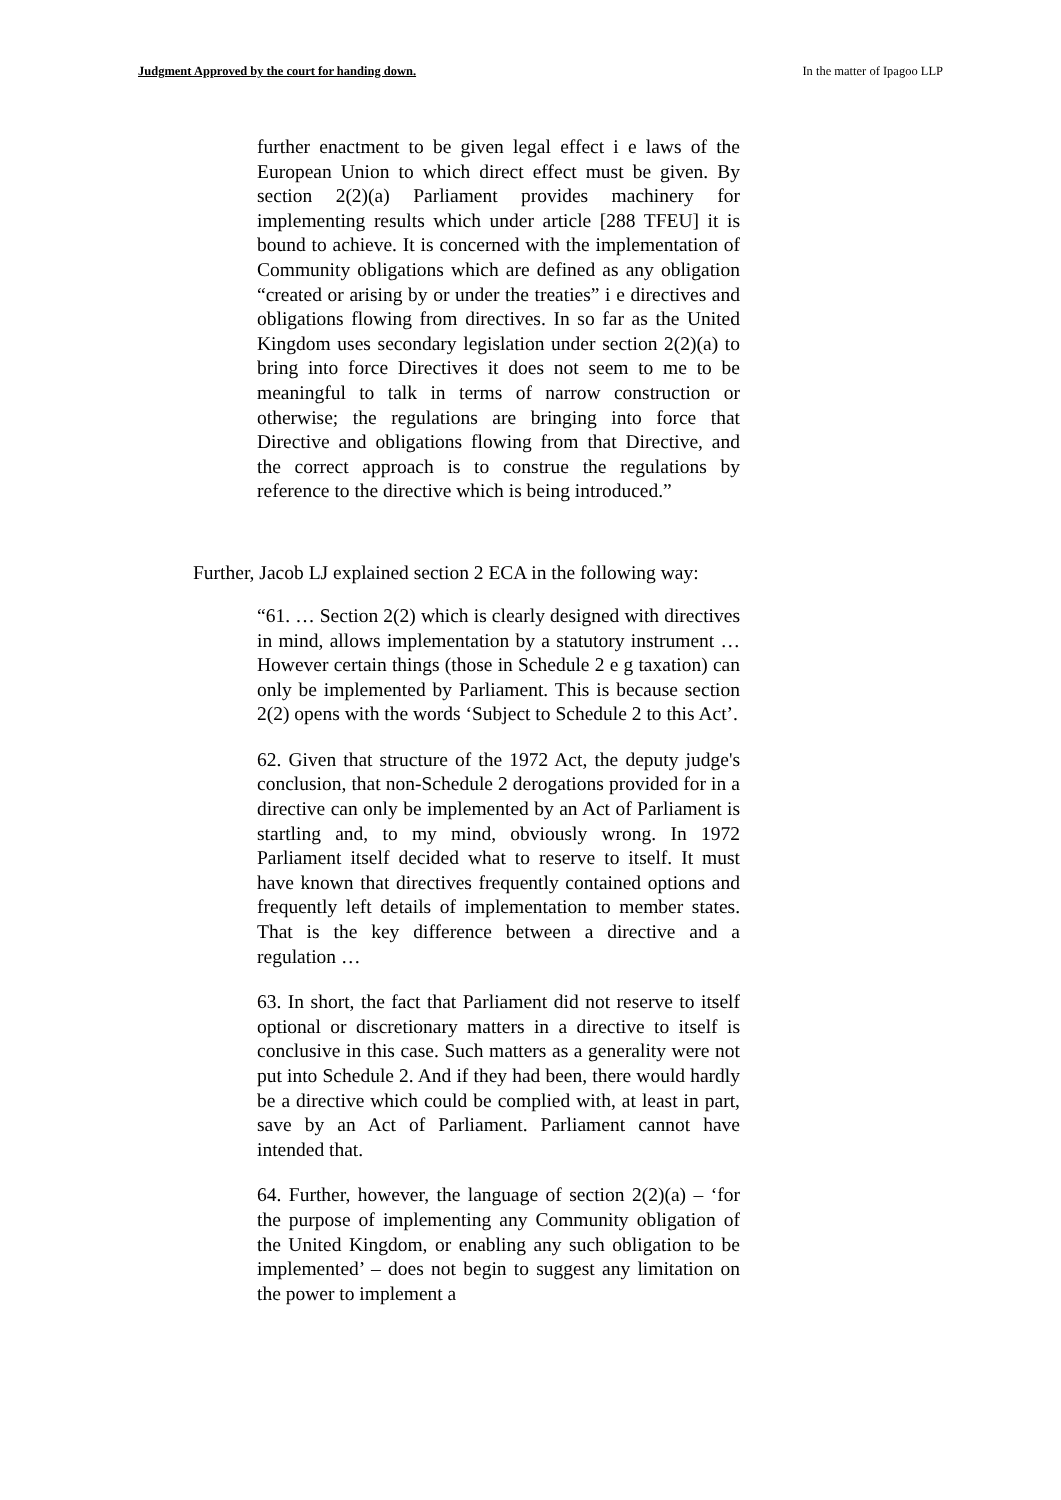Judgment Approved by the court for handing down. In the matter of Ipagoo LLP
further enactment to be given legal effect i e laws of the European Union to which direct effect must be given. By section 2(2)(a) Parliament provides machinery for implementing results which under article [288 TFEU] it is bound to achieve. It is concerned with the implementation of Community obligations which are defined as any obligation “created or arising by or under the treaties” i e directives and obligations flowing from directives. In so far as the United Kingdom uses secondary legislation under section 2(2)(a) to bring into force Directives it does not seem to me to be meaningful to talk in terms of narrow construction or otherwise; the regulations are bringing into force that Directive and obligations flowing from that Directive, and the correct approach is to construe the regulations by reference to the directive which is being introduced.”
Further, Jacob LJ explained section 2 ECA in the following way:
“61. … Section 2(2) which is clearly designed with directives in mind, allows implementation by a statutory instrument … However certain things (those in Schedule 2 e g taxation) can only be implemented by Parliament. This is because section 2(2) opens with the words ‘Subject to Schedule 2 to this Act’.
62. Given that structure of the 1972 Act, the deputy judge's conclusion, that non-Schedule 2 derogations provided for in a directive can only be implemented by an Act of Parliament is startling and, to my mind, obviously wrong. In 1972 Parliament itself decided what to reserve to itself. It must have known that directives frequently contained options and frequently left details of implementation to member states. That is the key difference between a directive and a regulation …
63. In short, the fact that Parliament did not reserve to itself optional or discretionary matters in a directive to itself is conclusive in this case. Such matters as a generality were not put into Schedule 2. And if they had been, there would hardly be a directive which could be complied with, at least in part, save by an Act of Parliament. Parliament cannot have intended that.
64. Further, however, the language of section 2(2)(a) – ‘for the purpose of implementing any Community obligation of the United Kingdom, or enabling any such obligation to be implemented’ – does not begin to suggest any limitation on the power to implement a